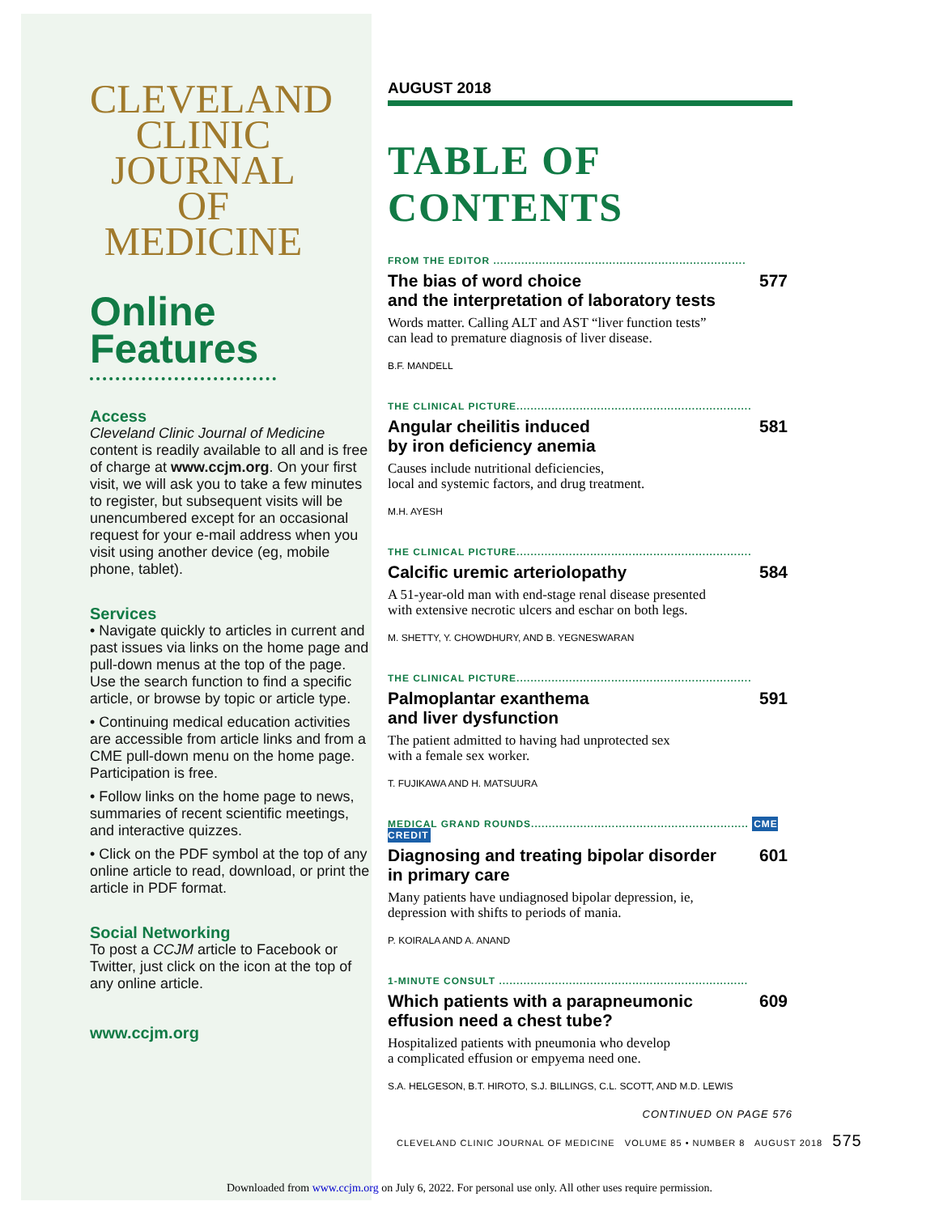CLEVELAND
CLINIC
JOURNAL OF
MEDICINE
Online Features
Access
Cleveland Clinic Journal of Medicine content is readily available to all and is free of charge at www.ccjm.org. On your first visit, we will ask you to take a few minutes to register, but subsequent visits will be unencumbered except for an occasional request for your e-mail address when you visit using another device (eg, mobile phone, tablet).
Services
• Navigate quickly to articles in current and past issues via links on the home page and pull-down menus at the top of the page. Use the search function to find a specific article, or browse by topic or article type.
• Continuing medical education activities are accessible from article links and from a CME pull-down menu on the home page. Participation is free.
• Follow links on the home page to news, summaries of recent scientific meetings, and interactive quizzes.
• Click on the PDF symbol at the top of any online article to read, download, or print the article in PDF format.
Social Networking
To post a CCJM article to Facebook or Twitter, just click on the icon at the top of any online article.
www.ccjm.org
AUGUST 2018
TABLE OF CONTENTS
FROM THE EDITOR ........................................................................
The bias of word choice
and the interpretation of laboratory tests 577
Words matter. Calling ALT and AST “liver function tests”
can lead to premature diagnosis of liver disease.
B.F. MANDELL
THE CLINICAL PICTURE...................................................................
Angular cheilitis induced
by iron deficiency anemia 581
Causes include nutritional deficiencies,
local and systemic factors, and drug treatment.
M.H. AYESH
THE CLINICAL PICTURE...................................................................
Calcific uremic arteriolopathy 584
A 51-year-old man with end-stage renal disease presented
with extensive necrotic ulcers and eschar on both legs.
M. SHETTY, Y. CHOWDHURY, AND B. YEGNESWARAN
THE CLINICAL PICTURE...................................................................
Palmoplantar exanthema
and liver dysfunction 591
The patient admitted to having had unprotected sex
with a female sex worker.
T. FUJIKAWA AND H. MATSUURA
MEDICAL GRAND ROUNDS.............................................................. CME CREDIT
Diagnosing and treating bipolar disorder
in primary care 601
Many patients have undiagnosed bipolar depression, ie,
depression with shifts to periods of mania.
P. KOIRALA AND A. ANAND
1-MINUTE CONSULT .......................................................................
Which patients with a parapneumonic
effusion need a chest tube? 609
Hospitalized patients with pneumonia who develop
a complicated effusion or empyema need one.
S.A. HELGESON, B.T. HIROTO, S.J. BILLINGS, C.L. SCOTT, AND M.D. LEWIS
CONTINUED ON PAGE 576
CLEVELAND CLINIC JOURNAL OF MEDICINE VOLUME 85 • NUMBER 8 AUGUST 2018 575
Downloaded from www.ccjm.org on July 6, 2022. For personal use only. All other uses require permission.